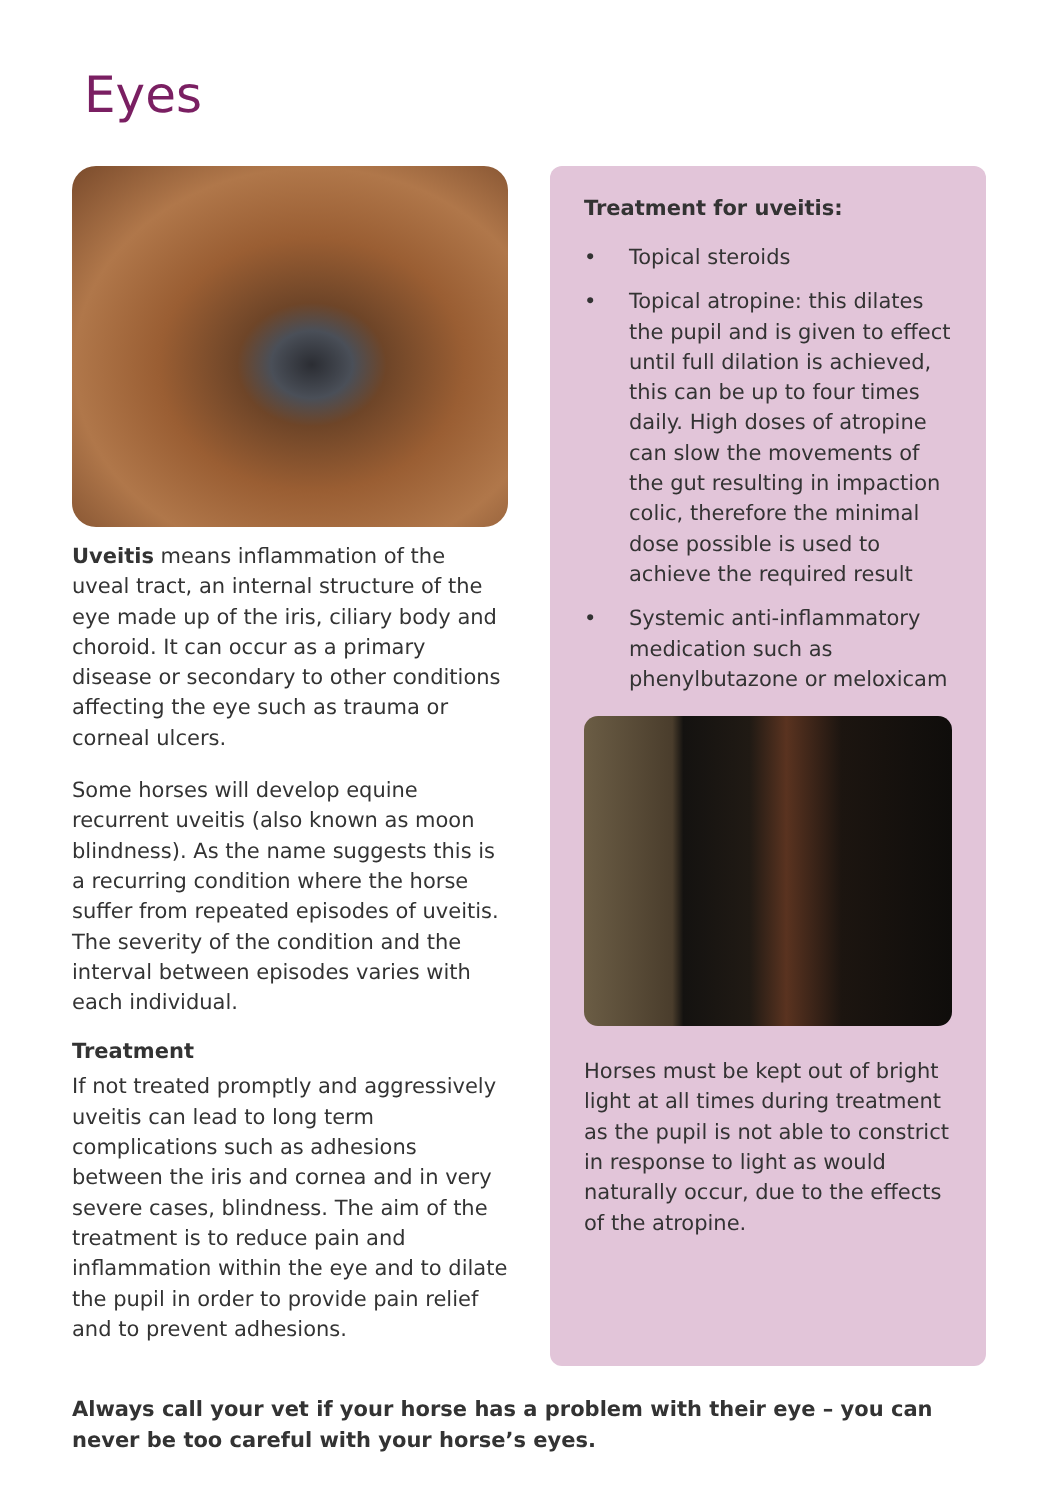Eyes
Uveitis means inflammation of the uveal tract, an internal structure of the eye made up of the iris, ciliary body and choroid. It can occur as a primary disease or secondary to other conditions affecting the eye such as trauma or corneal ulcers.
Some horses will develop equine recurrent uveitis (also known as moon blindness). As the name suggests this is a recurring condition where the horse suffer from repeated episodes of uveitis. The severity of the condition and the interval between episodes varies with each individual.
Treatment
If not treated promptly and aggressively uveitis can lead to long term complications such as adhesions between the iris and cornea and in very severe cases, blindness. The aim of the treatment is to reduce pain and inflammation within the eye and to dilate the pupil in order to provide pain relief and to prevent adhesions.
Treatment for uveitis:
• Topical steroids
• Topical atropine: this dilates the pupil and is given to effect until full dilation is achieved, this can be up to four times daily. High doses of atropine can slow the movements of the gut resulting in impaction colic, therefore the minimal dose possible is used to achieve the required result
• Systemic anti-inflammatory medication such as phenylbutazone or meloxicam
Horses must be kept out of bright light at all times during treatment as the pupil is not able to constrict in response to light as would naturally occur, due to the effects of the atropine.
Always call your vet if your horse has a problem with their eye – you can never be too careful with your horse’s eyes.